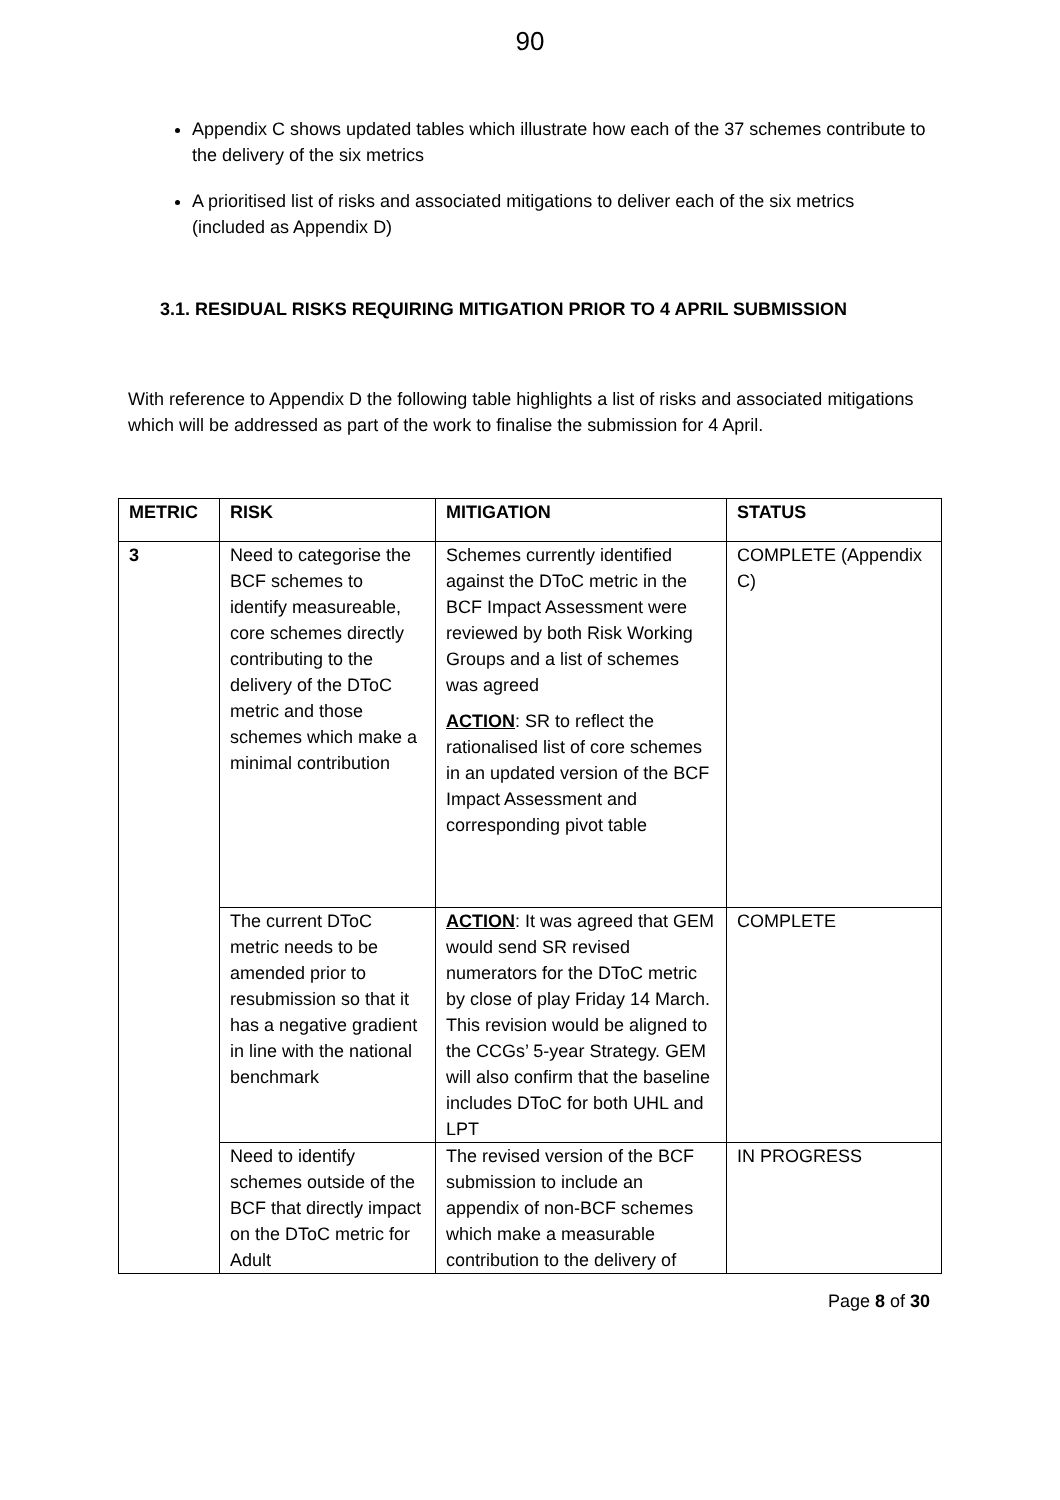90
Appendix C shows updated tables which illustrate how each of the 37 schemes contribute to the delivery of the six metrics
A prioritised list of risks and associated mitigations to deliver each of the six metrics (included as Appendix D)
3.1. RESIDUAL RISKS REQUIRING MITIGATION PRIOR TO 4 APRIL SUBMISSION
With reference to Appendix D the following table highlights a list of risks and associated mitigations which will be addressed as part of the work to finalise the submission for 4 April.
| METRIC | RISK | MITIGATION | STATUS |
| --- | --- | --- | --- |
| 3 | Need to categorise the BCF schemes to identify measureable, core schemes directly contributing to the delivery of the DToC metric and those schemes which make a minimal contribution | Schemes currently identified against the DToC metric in the BCF Impact Assessment were reviewed by both Risk Working Groups and a list of schemes was agreed ACTION : SR to reflect the rationalised list of core schemes in an updated version of the BCF Impact Assessment and corresponding pivot table | COMPLETE (Appendix C) |
| | The current DToC metric needs to be amended prior to resubmission so that it has a negative gradient in line with the national benchmark | ACTION : It was agreed that GEM would send SR revised numerators for the DToC metric by close of play Friday 14 March. This revision would be aligned to the CCGs’ 5-year Strategy. GEM will also confirm that the baseline includes DToC for both UHL and LPT | COMPLETE |
| | Need to identify schemes outside of the BCF that directly impact on the DToC metric for Adult | The revised version of the BCF submission to include an appendix of non-BCF schemes which make a measurable contribution to the delivery of | IN PROGRESS |
Page 8 of 30